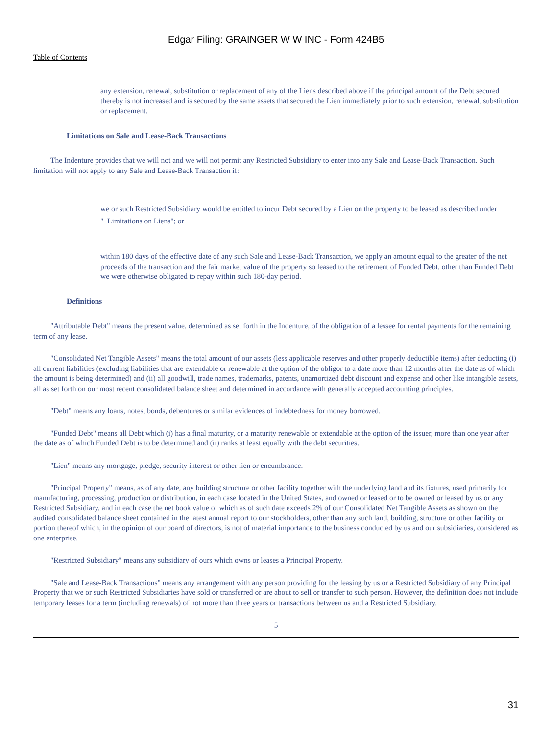Edgar Filing: GRAINGER W W INC - Form 424B5
Table of Contents
any extension, renewal, substitution or replacement of any of the Liens described above if the principal amount of the Debt secured thereby is not increased and is secured by the same assets that secured the Lien immediately prior to such extension, renewal, substitution or replacement.
Limitations on Sale and Lease-Back Transactions
The Indenture provides that we will not and we will not permit any Restricted Subsidiary to enter into any Sale and Lease-Back Transaction. Such limitation will not apply to any Sale and Lease-Back Transaction if:
we or such Restricted Subsidiary would be entitled to incur Debt secured by a Lien on the property to be leased as described under " Limitations on Liens"; or
within 180 days of the effective date of any such Sale and Lease-Back Transaction, we apply an amount equal to the greater of the net proceeds of the transaction and the fair market value of the property so leased to the retirement of Funded Debt, other than Funded Debt we were otherwise obligated to repay within such 180-day period.
Definitions
"Attributable Debt" means the present value, determined as set forth in the Indenture, of the obligation of a lessee for rental payments for the remaining term of any lease.
"Consolidated Net Tangible Assets" means the total amount of our assets (less applicable reserves and other properly deductible items) after deducting (i) all current liabilities (excluding liabilities that are extendable or renewable at the option of the obligor to a date more than 12 months after the date as of which the amount is being determined) and (ii) all goodwill, trade names, trademarks, patents, unamortized debt discount and expense and other like intangible assets, all as set forth on our most recent consolidated balance sheet and determined in accordance with generally accepted accounting principles.
"Debt" means any loans, notes, bonds, debentures or similar evidences of indebtedness for money borrowed.
"Funded Debt" means all Debt which (i) has a final maturity, or a maturity renewable or extendable at the option of the issuer, more than one year after the date as of which Funded Debt is to be determined and (ii) ranks at least equally with the debt securities.
"Lien" means any mortgage, pledge, security interest or other lien or encumbrance.
"Principal Property" means, as of any date, any building structure or other facility together with the underlying land and its fixtures, used primarily for manufacturing, processing, production or distribution, in each case located in the United States, and owned or leased or to be owned or leased by us or any Restricted Subsidiary, and in each case the net book value of which as of such date exceeds 2% of our Consolidated Net Tangible Assets as shown on the audited consolidated balance sheet contained in the latest annual report to our stockholders, other than any such land, building, structure or other facility or portion thereof which, in the opinion of our board of directors, is not of material importance to the business conducted by us and our subsidiaries, considered as one enterprise.
"Restricted Subsidiary" means any subsidiary of ours which owns or leases a Principal Property.
"Sale and Lease-Back Transactions" means any arrangement with any person providing for the leasing by us or a Restricted Subsidiary of any Principal Property that we or such Restricted Subsidiaries have sold or transferred or are about to sell or transfer to such person. However, the definition does not include temporary leases for a term (including renewals) of not more than three years or transactions between us and a Restricted Subsidiary.
5
31